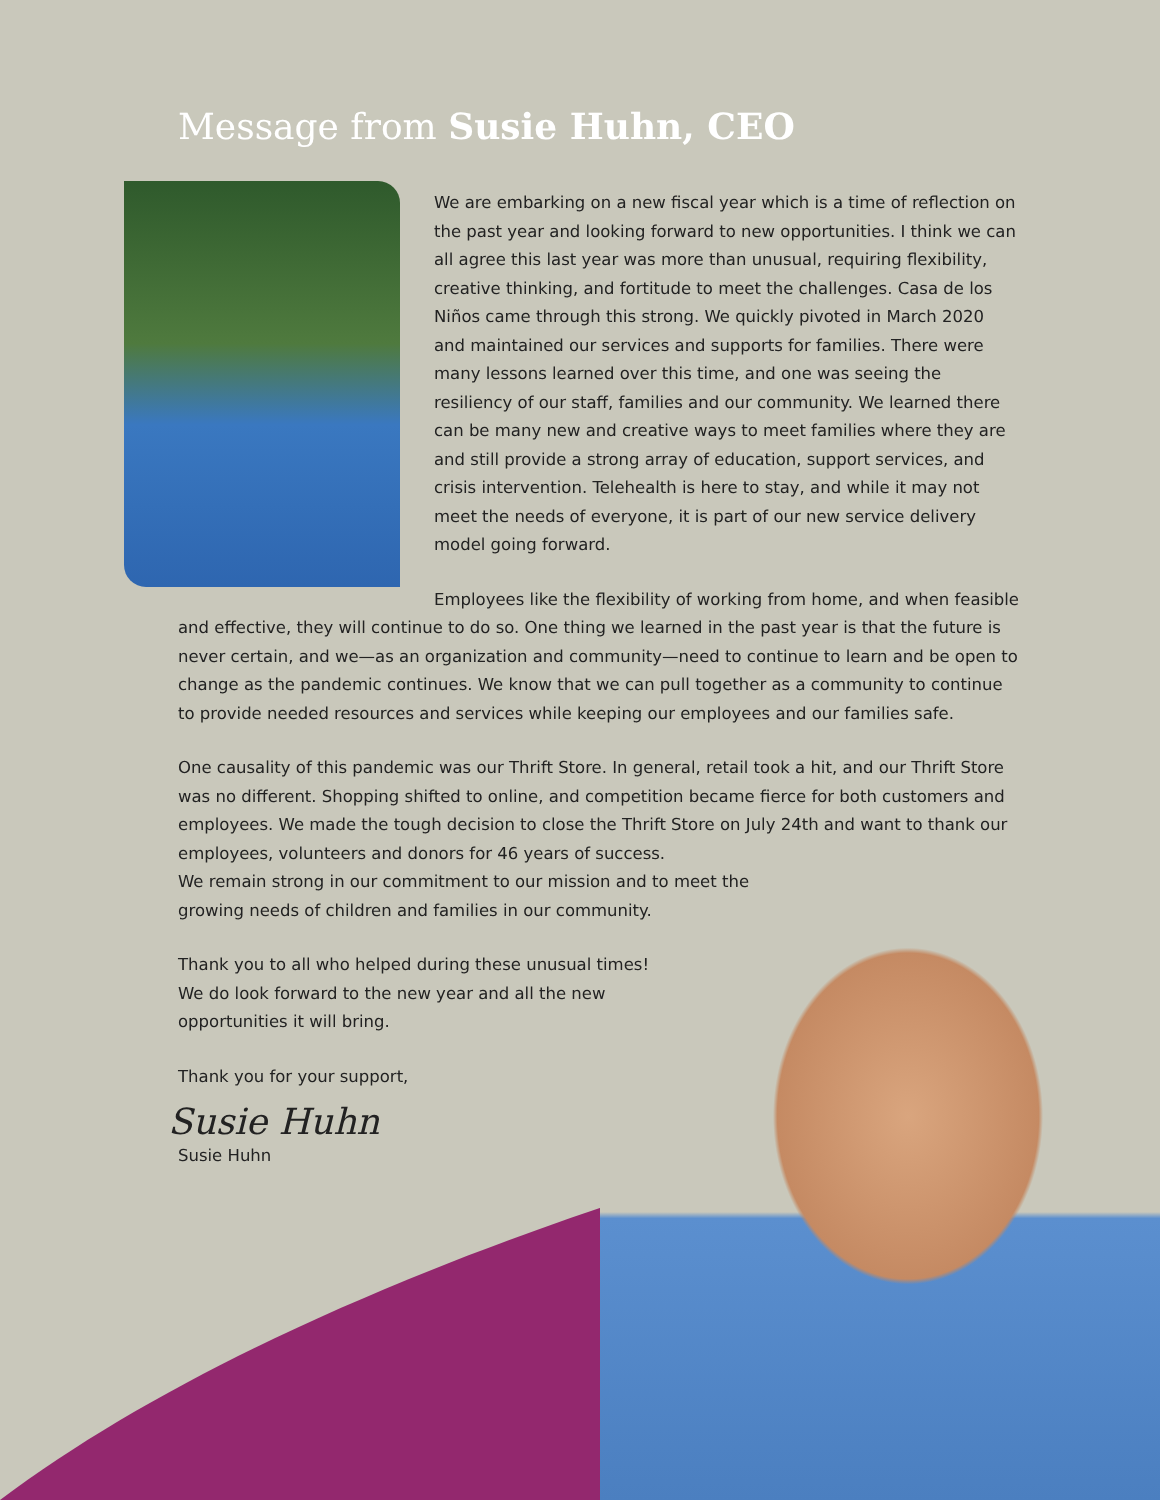Message from Susie Huhn, CEO
We are embarking on a new fiscal year which is a time of reflection on the past year and looking forward to new opportunities. I think we can all agree this last year was more than unusual, requiring flexibility, creative thinking, and fortitude to meet the challenges. Casa de los Niños came through this strong. We quickly pivoted in March 2020 and maintained our services and supports for families. There were many lessons learned over this time, and one was seeing the resiliency of our staff, families and our community. We learned there can be many new and creative ways to meet families where they are and still provide a strong array of education, support services, and crisis intervention. Telehealth is here to stay, and while it may not meet the needs of everyone, it is part of our new service delivery model going forward.
Employees like the flexibility of working from home, and when feasible and effective, they will continue to do so. One thing we learned in the past year is that the future is never certain, and we—as an organization and community—need to continue to learn and be open to change as the pandemic continues. We know that we can pull together as a community to continue to provide needed resources and services while keeping our employees and our families safe.
One causality of this pandemic was our Thrift Store. In general, retail took a hit, and our Thrift Store was no different. Shopping shifted to online, and competition became fierce for both customers and employees. We made the tough decision to close the Thrift Store on July 24th and want to thank our employees, volunteers and donors for 46 years of success.
We remain strong in our commitment to our mission and to meet the
growing needs of children and families in our community.
Thank you to all who helped during these unusual times!
We do look forward to the new year and all the new
opportunities it will bring.
Thank you for your support,
Susie Huhn
Susie Huhn